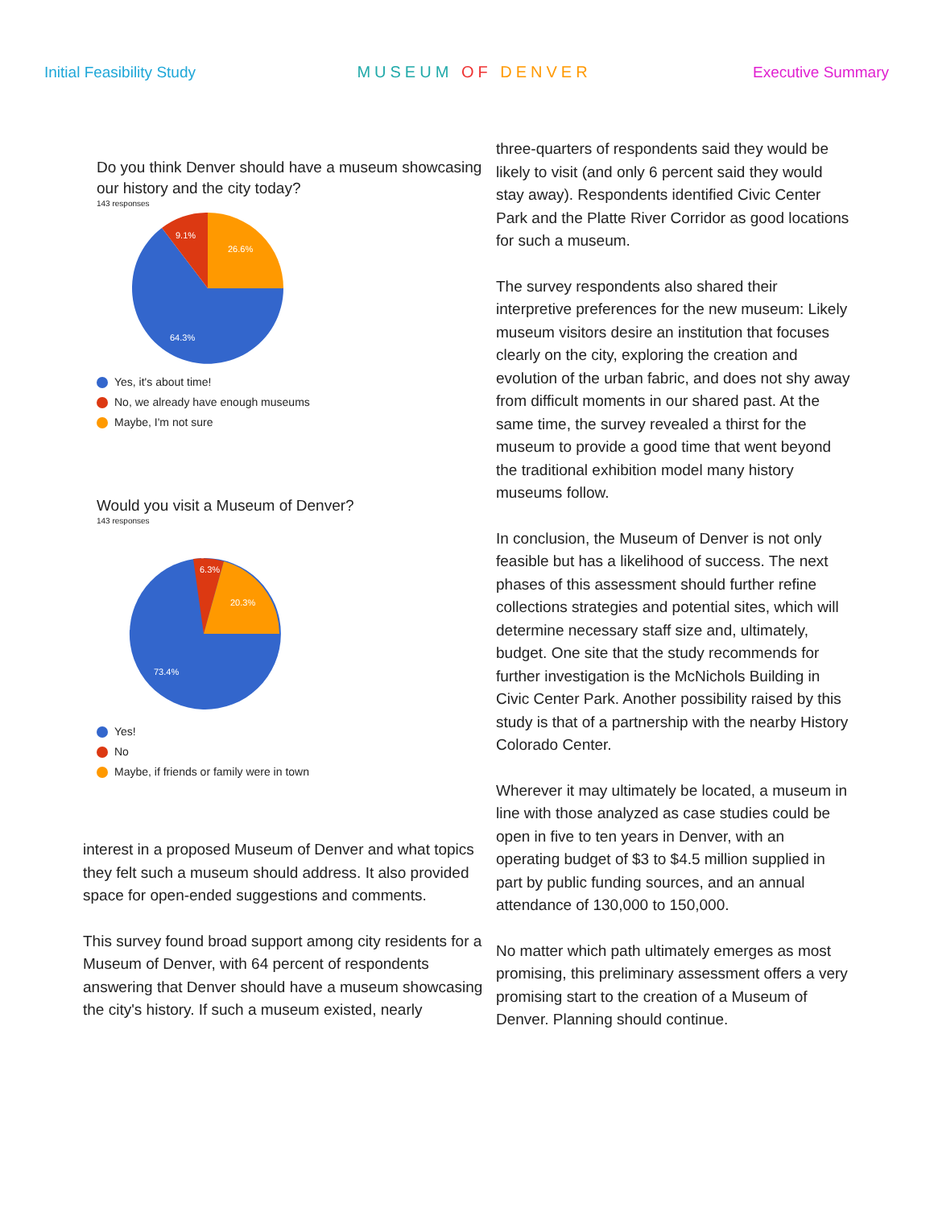Initial Feasibility Study MUSEUM OF DENVER Executive Summary
Do you think Denver should have a museum showcasing our history and the city today?
143 responses
26.6%
9.1%
64.3%
Yes, it's about time!
No, we already have enough museums
Maybe, I'm not sure
Would you visit a Museum of Denver?
143 responses
6.3%
20.3%
73.4%
Yes!
No
Maybe, if friends or family were in town
interest in a proposed Museum of Denver and what topics they felt such a museum should address. It also provided space for open-ended suggestions and comments.
This survey found broad support among city residents for a Museum of Denver, with 64 percent of respondents answering that Denver should have a museum showcasing the city's history. If such a museum existed, nearly
three-quarters of respondents said they would be likely to visit (and only 6 percent said they would stay away). Respondents identified Civic Center Park and the Platte River Corridor as good locations for such a museum.
The survey respondents also shared their interpretive preferences for the new museum: Likely museum visitors desire an institution that focuses clearly on the city, exploring the creation and evolution of the urban fabric, and does not shy away from difficult moments in our shared past. At the same time, the survey revealed a thirst for the museum to provide a good time that went beyond the traditional exhibition model many history museums follow.
In conclusion, the Museum of Denver is not only feasible but has a likelihood of success. The next phases of this assessment should further refine collections strategies and potential sites, which will determine necessary staff size and, ultimately, budget. One site that the study recommends for further investigation is the McNichols Building in Civic Center Park. Another possibility raised by this study is that of a partnership with the nearby History Colorado Center.
Wherever it may ultimately be located, a museum in line with those analyzed as case studies could be open in five to ten years in Denver, with an operating budget of $3 to $4.5 million supplied in part by public funding sources, and an annual attendance of 130,000 to 150,000.
No matter which path ultimately emerges as most promising, this preliminary assessment offers a very promising start to the creation of a Museum of Denver. Planning should continue.